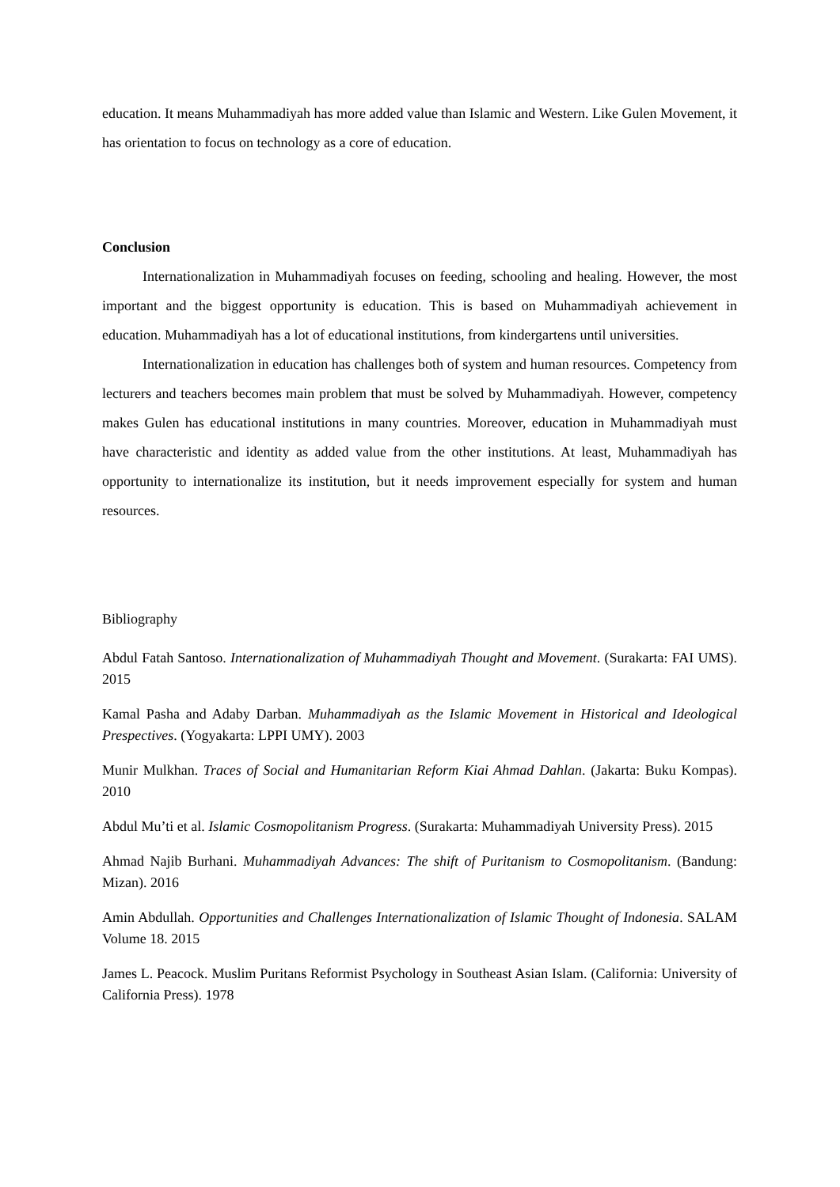education. It means Muhammadiyah has more added value than Islamic and Western. Like Gulen Movement, it has orientation to focus on technology as a core of education.
Conclusion
Internationalization in Muhammadiyah focuses on feeding, schooling and healing. However, the most important and the biggest opportunity is education. This is based on Muhammadiyah achievement in education. Muhammadiyah has a lot of educational institutions, from kindergartens until universities.
Internationalization in education has challenges both of system and human resources. Competency from lecturers and teachers becomes main problem that must be solved by Muhammadiyah. However, competency makes Gulen has educational institutions in many countries. Moreover, education in Muhammadiyah must have characteristic and identity as added value from the other institutions. At least, Muhammadiyah has opportunity to internationalize its institution, but it needs improvement especially for system and human resources.
Bibliography
Abdul Fatah Santoso. Internationalization of Muhammadiyah Thought and Movement. (Surakarta: FAI UMS). 2015
Kamal Pasha and Adaby Darban. Muhammadiyah as the Islamic Movement in Historical and Ideological Prespectives. (Yogyakarta: LPPI UMY). 2003
Munir Mulkhan. Traces of Social and Humanitarian Reform Kiai Ahmad Dahlan. (Jakarta: Buku Kompas). 2010
Abdul Mu’ti et al. Islamic Cosmopolitanism Progress. (Surakarta: Muhammadiyah University Press). 2015
Ahmad Najib Burhani. Muhammadiyah Advances: The shift of Puritanism to Cosmopolitanism. (Bandung: Mizan). 2016
Amin Abdullah. Opportunities and Challenges Internationalization of Islamic Thought of Indonesia. SALAM Volume 18. 2015
James L. Peacock. Muslim Puritans Reformist Psychology in Southeast Asian Islam. (California: University of California Press). 1978